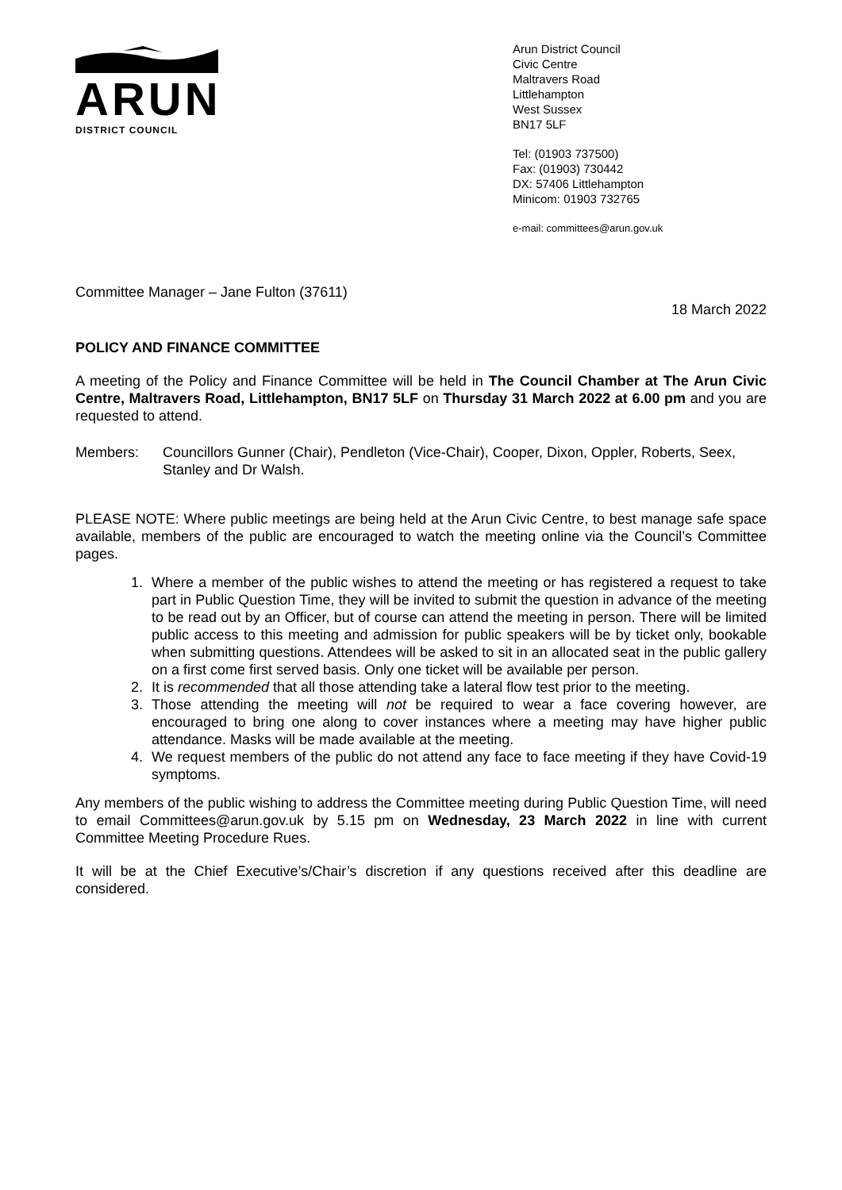ARUN
DISTRICT COUNCIL
Arun District Council
Civic Centre
Maltravers Road
Littlehampton
West Sussex
BN17 5LF
Tel: (01903 737500)
Fax: (01903) 730442
DX: 57406 Littlehampton
Minicom: 01903 732765
e-mail: committees@arun.gov.uk
Committee Manager – Jane Fulton (37611)
18 March 2022
POLICY AND FINANCE COMMITTEE
A meeting of the Policy and Finance Committee will be held in The Council Chamber at The Arun Civic Centre, Maltravers Road, Littlehampton, BN17 5LF on Thursday 31 March 2022 at 6.00 pm and you are requested to attend.
Members: Councillors Gunner (Chair), Pendleton (Vice-Chair), Cooper, Dixon, Oppler, Roberts, Seex, Stanley and Dr Walsh.
PLEASE NOTE: Where public meetings are being held at the Arun Civic Centre, to best manage safe space available, members of the public are encouraged to watch the meeting online via the Council’s Committee pages.
1. Where a member of the public wishes to attend the meeting or has registered a request to take part in Public Question Time, they will be invited to submit the question in advance of the meeting to be read out by an Officer, but of course can attend the meeting in person. There will be limited public access to this meeting and admission for public speakers will be by ticket only, bookable when submitting questions. Attendees will be asked to sit in an allocated seat in the public gallery on a first come first served basis. Only one ticket will be available per person.
2. It is recommended that all those attending take a lateral flow test prior to the meeting.
3. Those attending the meeting will not be required to wear a face covering however, are encouraged to bring one along to cover instances where a meeting may have higher public attendance. Masks will be made available at the meeting.
4. We request members of the public do not attend any face to face meeting if they have Covid-19 symptoms.
Any members of the public wishing to address the Committee meeting during Public Question Time, will need to email Committees@arun.gov.uk by 5.15 pm on Wednesday, 23 March 2022 in line with current Committee Meeting Procedure Rues.
It will be at the Chief Executive’s/Chair’s discretion if any questions received after this deadline are considered.